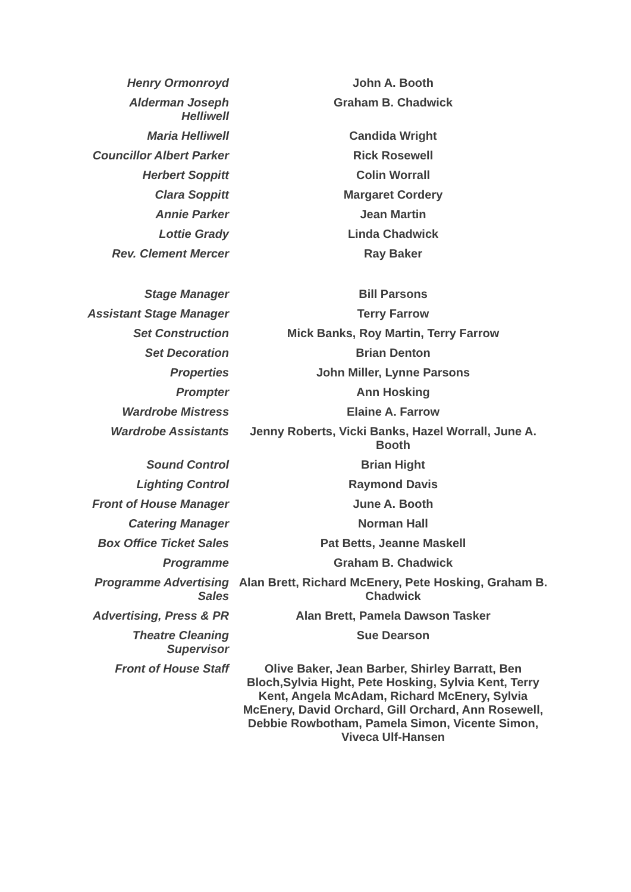| Henry Ormonroyd | John A. Booth |
| Alderman Joseph Helliwell | Graham B. Chadwick |
| Maria Helliwell | Candida Wright |
| Councillor Albert Parker | Rick Rosewell |
| Herbert Soppitt | Colin Worrall |
| Clara Soppitt | Margaret Cordery |
| Annie Parker | Jean Martin |
| Lottie Grady | Linda Chadwick |
| Rev. Clement Mercer | Ray Baker |
| Stage Manager | Bill Parsons |
| Assistant Stage Manager | Terry Farrow |
| Set Construction | Mick Banks, Roy Martin, Terry Farrow |
| Set Decoration | Brian Denton |
| Properties | John Miller, Lynne Parsons |
| Prompter | Ann Hosking |
| Wardrobe Mistress | Elaine A. Farrow |
| Wardrobe Assistants | Jenny Roberts, Vicki Banks, Hazel Worrall, June A. Booth |
| Sound Control | Brian Hight |
| Lighting Control | Raymond Davis |
| Front of House Manager | June A. Booth |
| Catering Manager | Norman Hall |
| Box Office Ticket Sales | Pat Betts, Jeanne Maskell |
| Programme | Graham B. Chadwick |
| Programme Advertising Sales | Alan Brett, Richard McEnery, Pete Hosking, Graham B. Chadwick |
| Advertising, Press & PR | Alan Brett, Pamela Dawson Tasker |
| Theatre Cleaning Supervisor | Sue Dearson |
| Front of House Staff | Olive Baker, Jean Barber, Shirley Barratt, Ben Bloch,Sylvia Hight, Pete Hosking, Sylvia Kent, Terry Kent, Angela McAdam, Richard McEnery, Sylvia McEnery, David Orchard, Gill Orchard, Ann Rosewell, Debbie Rowbotham, Pamela Simon, Vicente Simon, Viveca Ulf-Hansen |